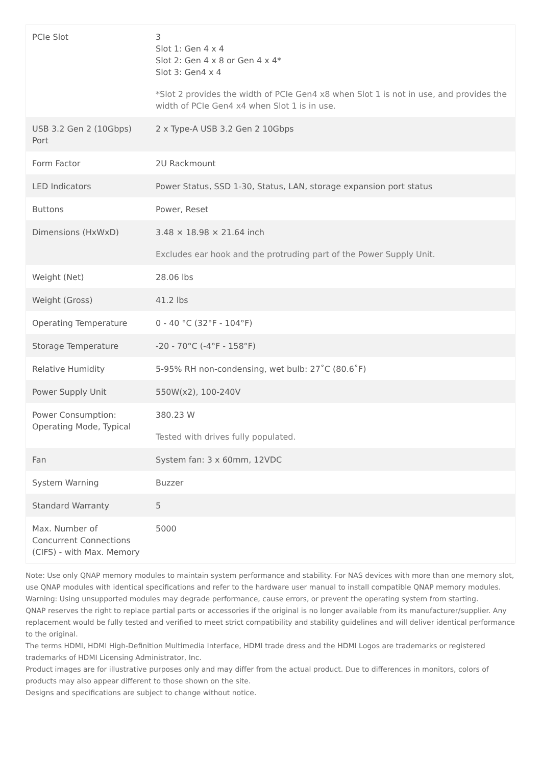| PCIe Slot | 3 Slot 1: Gen 4 x 4 Slot 2: Gen 4 x 8 or Gen 4 x 4* Slot 3: Gen4 x 4 *Slot 2 provides the width of PCIe Gen4 x8 when Slot 1 is not in use, and provides the width of PCIe Gen4 x4 when Slot 1 is in use. |
| USB 3.2 Gen 2 (10Gbps) Port | 2 x Type-A USB 3.2 Gen 2 10Gbps |
| Form Factor | 2U Rackmount |
| LED Indicators | Power Status, SSD 1-30, Status, LAN, storage expansion port status |
| Buttons | Power, Reset |
| Dimensions (HxWxD) | 3.48 × 18.98 × 21.64 inch Excludes ear hook and the protruding part of the Power Supply Unit. |
| Weight (Net) | 28.06 lbs |
| Weight (Gross) | 41.2 lbs |
| Operating Temperature | 0 - 40 °C (32°F - 104°F) |
| Storage Temperature | -20 - 70°C (-4°F - 158°F) |
| Relative Humidity | 5-95% RH non-condensing, wet bulb: 27˚C (80.6˚F) |
| Power Supply Unit | 550W(x2), 100-240V |
| Power Consumption: Operating Mode, Typical | 380.23 W Tested with drives fully populated. |
| Fan | System fan: 3 x 60mm, 12VDC |
| System Warning | Buzzer |
| Standard Warranty | 5 |
| Max. Number of Concurrent Connections (CIFS) - with Max. Memory | 5000 |
Note: Use only QNAP memory modules to maintain system performance and stability. For NAS devices with more than one memory slot, use QNAP modules with identical specifications and refer to the hardware user manual to install compatible QNAP memory modules.
Warning: Using unsupported modules may degrade performance, cause errors, or prevent the operating system from starting.
QNAP reserves the right to replace partial parts or accessories if the original is no longer available from its manufacturer/supplier. Any replacement would be fully tested and verified to meet strict compatibility and stability guidelines and will deliver identical performance to the original.
The terms HDMI, HDMI High-Definition Multimedia Interface, HDMI trade dress and the HDMI Logos are trademarks or registered trademarks of HDMI Licensing Administrator, Inc.
Product images are for illustrative purposes only and may differ from the actual product. Due to differences in monitors, colors of products may also appear different to those shown on the site.
Designs and specifications are subject to change without notice.